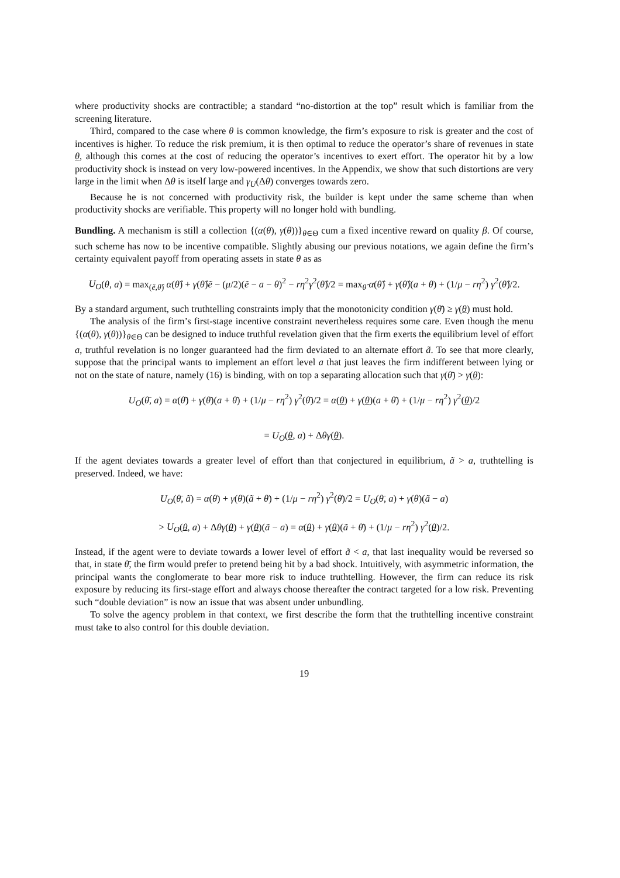where productivity shocks are contractible; a standard “no-distortion at the top” result which is familiar from the screening literature.
Third, compared to the case where θ is common knowledge, the firm’s exposure to risk is greater and the cost of incentives is higher. To reduce the risk premium, it is then optimal to reduce the operator’s share of revenues in state θ, although this comes at the cost of reducing the operator’s incentives to exert effort. The operator hit by a low productivity shock is instead on very low-powered incentives. In the Appendix, we show that such distortions are very large in the limit when Δθ is itself large and γ<sub>U</sub>(Δθ) converges towards zero.
Because he is not concerned with productivity risk, the builder is kept under the same scheme than when productivity shocks are verifiable. This property will no longer hold with bundling.
Bundling. A mechanism is still a collection {(α(θ), γ(θ))}<sub>θ∈Θ</sub> cum a fixed incentive reward on quality β. Of course, such scheme has now to be incentive compatible. Slightly abusing our previous notations, we again define the firm’s certainty equivalent payoff from operating assets in state θ as as
U<sub>O</sub>(θ, a) = max<sub>(ẽ,θ̂)</sub> α(θ̂) + γ(θ̂)ẽ − (μ/2)(ẽ − a − θ)<sup>2</sup> − rη<sup>2</sup>γ<sup>2</sup>(θ̂)/2 = max<sub>θ̂</sub> α(θ̂) + γ(θ̂)(a + θ) + (1/μ − rη<sup>2</sup>) γ<sup>2</sup>(θ̂)/2.
By a standard argument, such truthtelling constraints imply that the monotonicity condition γ(θ̄) ≥ γ(θ) must hold.
The analysis of the firm’s first-stage incentive constraint nevertheless requires some care. Even though the menu {(α(θ), γ(θ))}<sub>θ∈Θ</sub> can be designed to induce truthful revelation given that the firm exerts the equilibrium level of effort a, truthful revelation is no longer guaranteed had the firm deviated to an alternate effort ã. To see that more clearly, suppose that the principal wants to implement an effort level a that just leaves the firm indifferent between lying or not on the state of nature, namely (16) is binding, with on top a separating allocation such that γ(θ̄) > γ(θ):
U<sub>O</sub>(θ̄, a) = α(θ̄) + γ(θ̄)(a + θ̄) + (1/μ − rη<sup>2</sup>) γ<sup>2</sup>(θ̄)/2 = α(θ) + γ(θ)(a + θ̄) + (1/μ − rη<sup>2</sup>) γ<sup>2</sup>(θ)/2
= U<sub>O</sub>(θ, a) + Δθγ(θ).
If the agent deviates towards a greater level of effort than that conjectured in equilibrium, ã > a, truthtelling is preserved. Indeed, we have:
U<sub>O</sub>(θ̄, ã) = α(θ̄) + γ(θ̄)(ã + θ̄) + (1/μ − rη<sup>2</sup>) γ<sup>2</sup>(θ̄)/2 = U<sub>O</sub>(θ̄, a) + γ(θ̄)(ã − a)
> U<sub>O</sub>(θ, a) + Δθγ(θ) + γ(θ)(ã − a) = α(θ) + γ(θ)(ã + θ̄) + (1/μ − rη<sup>2</sup>) γ<sup>2</sup>(θ)/2.
Instead, if the agent were to deviate towards a lower level of effort ã < a, that last inequality would be reversed so that, in state θ̄, the firm would prefer to pretend being hit by a bad shock. Intuitively, with asymmetric information, the principal wants the conglomerate to bear more risk to induce truthtelling. However, the firm can reduce its risk exposure by reducing its first-stage effort and always choose thereafter the contract targeted for a low risk. Preventing such “double deviation” is now an issue that was absent under unbundling.
To solve the agency problem in that context, we first describe the form that the truthtelling incentive constraint must take to also control for this double deviation.
19